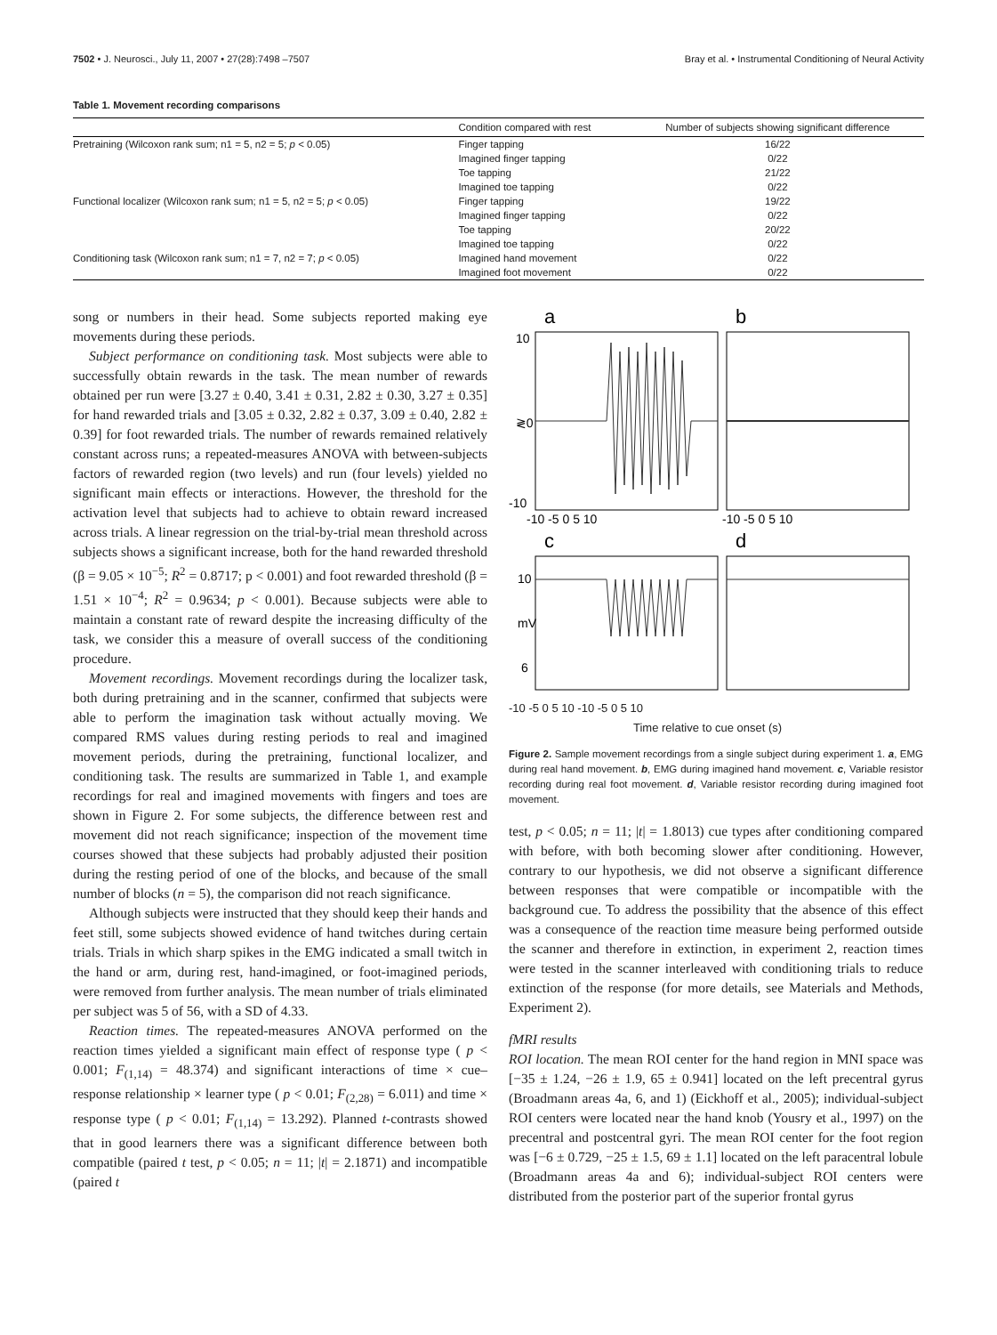7502 • J. Neurosci., July 11, 2007 • 27(28):7498 –7507 Bray et al. • Instrumental Conditioning of Neural Activity
Table 1. Movement recording comparisons
| | Condition compared with rest | Number of subjects showing significant difference |
| --- | --- | --- |
| Pretraining (Wilcoxon rank sum; n1 = 5, n2 = 5; p < 0.05) | Finger tapping | 16/22 |
| | Imagined finger tapping | 0/22 |
| | Toe tapping | 21/22 |
| | Imagined toe tapping | 0/22 |
| Functional localizer (Wilcoxon rank sum; n1 = 5, n2 = 5; p < 0.05) | Finger tapping | 19/22 |
| | Imagined finger tapping | 0/22 |
| | Toe tapping | 20/22 |
| | Imagined toe tapping | 0/22 |
| Conditioning task (Wilcoxon rank sum; n1 = 7, n2 = 7; p < 0.05) | Imagined hand movement | 0/22 |
| | Imagined foot movement | 0/22 |
song or numbers in their head. Some subjects reported making eye movements during these periods.
Subject performance on conditioning task. Most subjects were able to successfully obtain rewards in the task. The mean number of rewards obtained per run were [3.27 ± 0.40, 3.41 ± 0.31, 2.82 ± 0.30, 3.27 ± 0.35] for hand rewarded trials and [3.05 ± 0.32, 2.82 ± 0.37, 3.09 ± 0.40, 2.82 ± 0.39] for foot rewarded trials. The number of rewards remained relatively constant across runs; a repeated-measures ANOVA with between-subjects factors of rewarded region (two levels) and run (four levels) yielded no significant main effects or interactions. However, the threshold for the activation level that subjects had to achieve to obtain reward increased across trials. A linear regression on the trial-by-trial mean threshold across subjects shows a significant increase, both for the hand rewarded threshold (β = 9.05 × 10<sup>−5</sup>; R<sup>2</sup> = 0.8717; p < 0.001) and foot rewarded threshold (β = 1.51 × 10<sup>−4</sup>; R<sup>2</sup> = 0.9634; p < 0.001). Because subjects were able to maintain a constant rate of reward despite the increasing difficulty of the task, we consider this a measure of overall success of the conditioning procedure.
Movement recordings. Movement recordings during the localizer task, both during pretraining and in the scanner, confirmed that subjects were able to perform the imagination task without actually moving. We compared RMS values during resting periods to real and imagined movement periods, during the pretraining, functional localizer, and conditioning task. The results are summarized in Table 1, and example recordings for real and imagined movements with fingers and toes are shown in Figure 2. For some subjects, the difference between rest and movement did not reach significance; inspection of the movement time courses showed that these subjects had probably adjusted their position during the resting period of one of the blocks, and because of the small number of blocks (n = 5), the comparison did not reach significance.
Although subjects were instructed that they should keep their hands and feet still, some subjects showed evidence of hand twitches during certain trials. Trials in which sharp spikes in the EMG indicated a small twitch in the hand or arm, during rest, hand-imagined, or foot-imagined periods, were removed from further analysis. The mean number of trials eliminated per subject was 5 of 56, with a SD of 4.33.
Reaction times. The repeated-measures ANOVA performed on the reaction times yielded a significant main effect of response type ( p < 0.001; F<sub>(1,14)</sub> = 48.374) and significant interactions of time × cue–response relationship × learner type ( p < 0.01; F<sub>(2,28)</sub> = 6.011) and time × response type ( p < 0.01; F<sub>(1,14)</sub> = 13.292). Planned t-contrasts showed that in good learners there was a significant difference between both compatible (paired t test, p < 0.05; n = 11; |t| = 2.1871) and incompatible (paired t
a
b
10
≷0
-10
-10 -5 0 5 10
-10 -5 0 5 10
c
d
10
mV
6
-10 -5 0 5 10 -10 -5 0 5 10
Time relative to cue onset (s)
Figure 2. Sample movement recordings from a single subject during experiment 1. a, EMG during real hand movement. b, EMG during imagined hand movement. c, Variable resistor recording during real foot movement. d, Variable resistor recording during imagined foot movement.
test, p < 0.05; n = 11; |t| = 1.8013) cue types after conditioning compared with before, with both becoming slower after conditioning. However, contrary to our hypothesis, we did not observe a significant difference between responses that were compatible or incompatible with the background cue. To address the possibility that the absence of this effect was a consequence of the reaction time measure being performed outside the scanner and therefore in extinction, in experiment 2, reaction times were tested in the scanner interleaved with conditioning trials to reduce extinction of the response (for more details, see Materials and Methods, Experiment 2).
fMRI results
ROI location. The mean ROI center for the hand region in MNI space was [−35 ± 1.24, −26 ± 1.9, 65 ± 0.941] located on the left precentral gyrus (Broadmann areas 4a, 6, and 1) (Eickhoff et al., 2005); individual-subject ROI centers were located near the hand knob (Yousry et al., 1997) on the precentral and postcentral gyri. The mean ROI center for the foot region was [−6 ± 0.729, −25 ± 1.5, 69 ± 1.1] located on the left paracentral lobule (Broadmann areas 4a and 6); individual-subject ROI centers were distributed from the posterior part of the superior frontal gyrus